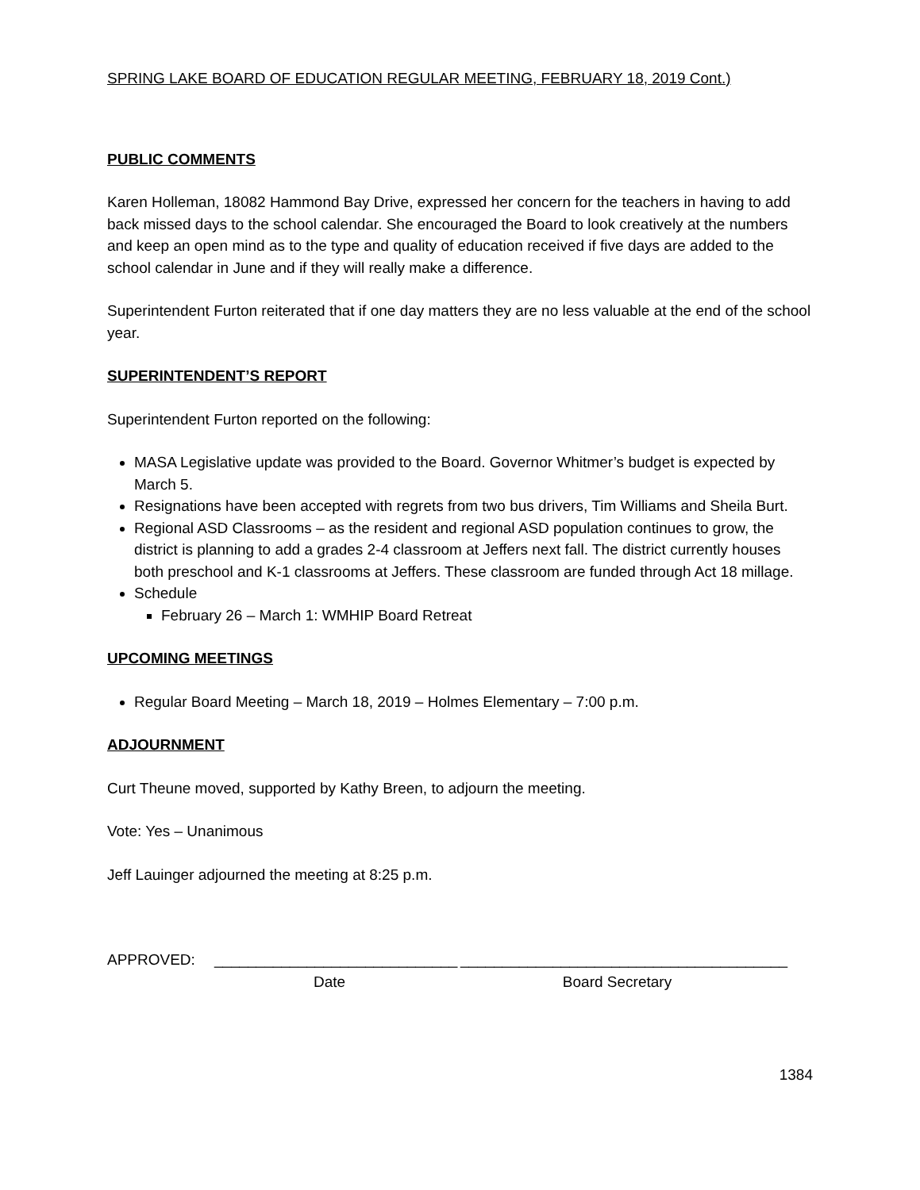SPRING LAKE BOARD OF EDUCATION REGULAR MEETING, FEBRUARY 18, 2019 Cont.)
PUBLIC COMMENTS
Karen Holleman, 18082 Hammond Bay Drive, expressed her concern for the teachers in having to add back missed days to the school calendar. She encouraged the Board to look creatively at the numbers and keep an open mind as to the type and quality of education received if five days are added to the school calendar in June and if they will really make a difference.
Superintendent Furton reiterated that if one day matters they are no less valuable at the end of the school year.
SUPERINTENDENT’S REPORT
Superintendent Furton reported on the following:
MASA Legislative update was provided to the Board. Governor Whitmer’s budget is expected by March 5.
Resignations have been accepted with regrets from two bus drivers, Tim Williams and Sheila Burt.
Regional ASD Classrooms – as the resident and regional ASD population continues to grow, the district is planning to add a grades 2-4 classroom at Jeffers next fall. The district currently houses both preschool and K-1 classrooms at Jeffers. These classroom are funded through Act 18 millage.
Schedule
February 26 – March 1: WMHIP Board Retreat
UPCOMING MEETINGS
Regular Board Meeting – March 18, 2019 – Holmes Elementary – 7:00 p.m.
ADJOURNMENT
Curt Theune moved, supported by Kathy Breen, to adjourn the meeting.
Vote: Yes – Unanimous
Jeff Lauinger adjourned the meeting at 8:25 p.m.
APPROVED: _____________________________
Date
_______________________________________
Board Secretary
1384